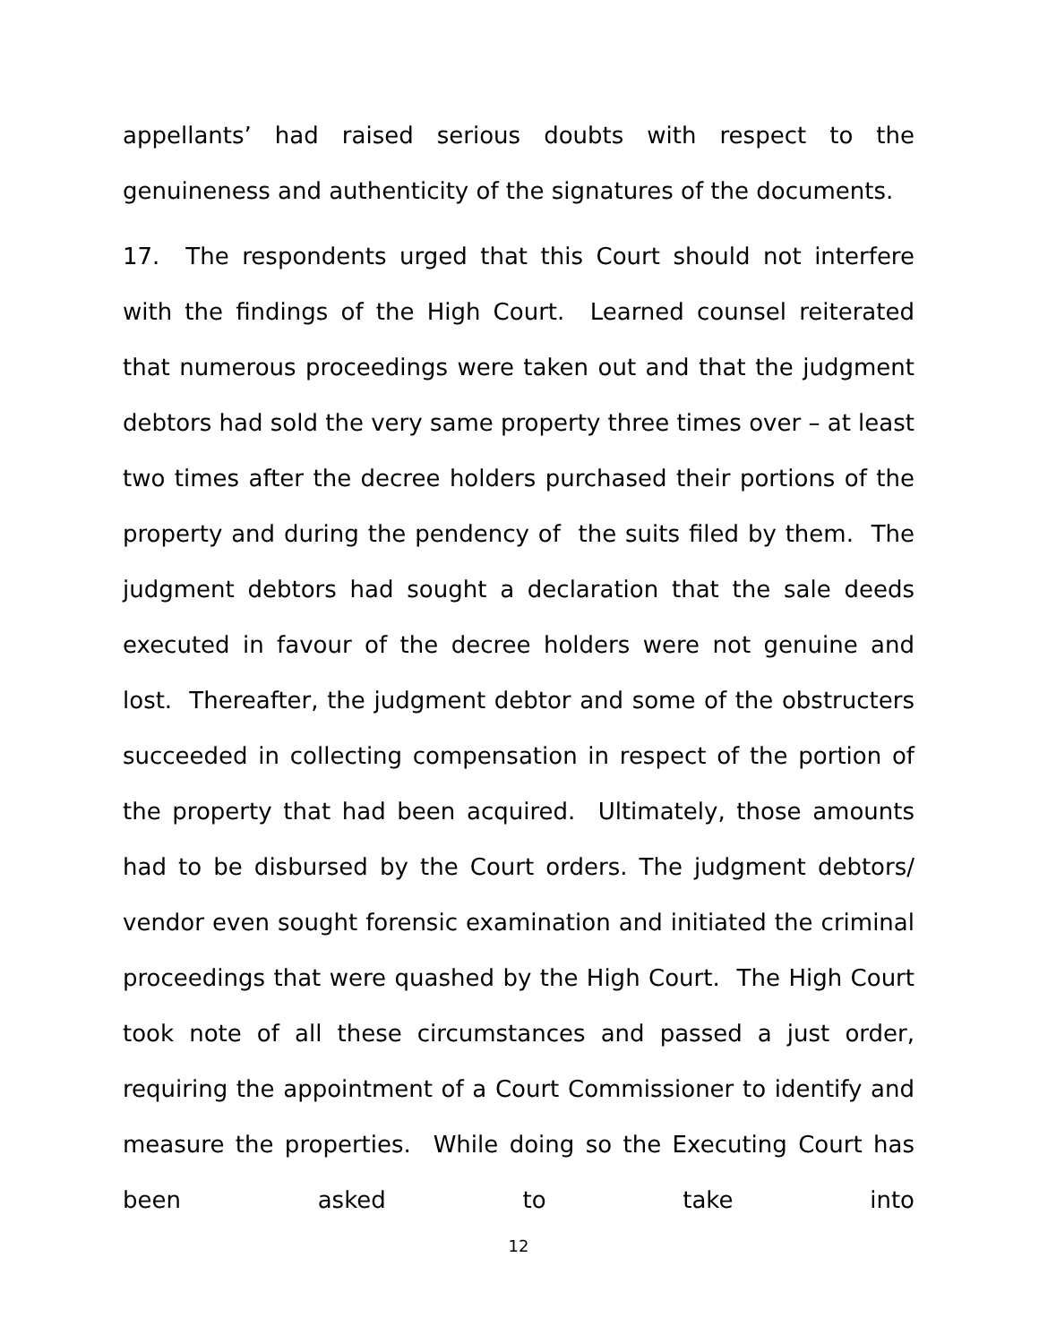appellants’ had raised serious doubts with respect to the genuineness and authenticity of the signatures of the documents.
17. The respondents urged that this Court should not interfere with the findings of the High Court. Learned counsel reiterated that numerous proceedings were taken out and that the judgment debtors had sold the very same property three times over – at least two times after the decree holders purchased their portions of the property and during the pendency of the suits filed by them. The judgment debtors had sought a declaration that the sale deeds executed in favour of the decree holders were not genuine and lost. Thereafter, the judgment debtor and some of the obstructers succeeded in collecting compensation in respect of the portion of the property that had been acquired. Ultimately, those amounts had to be disbursed by the Court orders. The judgment debtors/ vendor even sought forensic examination and initiated the criminal proceedings that were quashed by the High Court. The High Court took note of all these circumstances and passed a just order, requiring the appointment of a Court Commissioner to identify and measure the properties. While doing so the Executing Court has been asked to take into
12